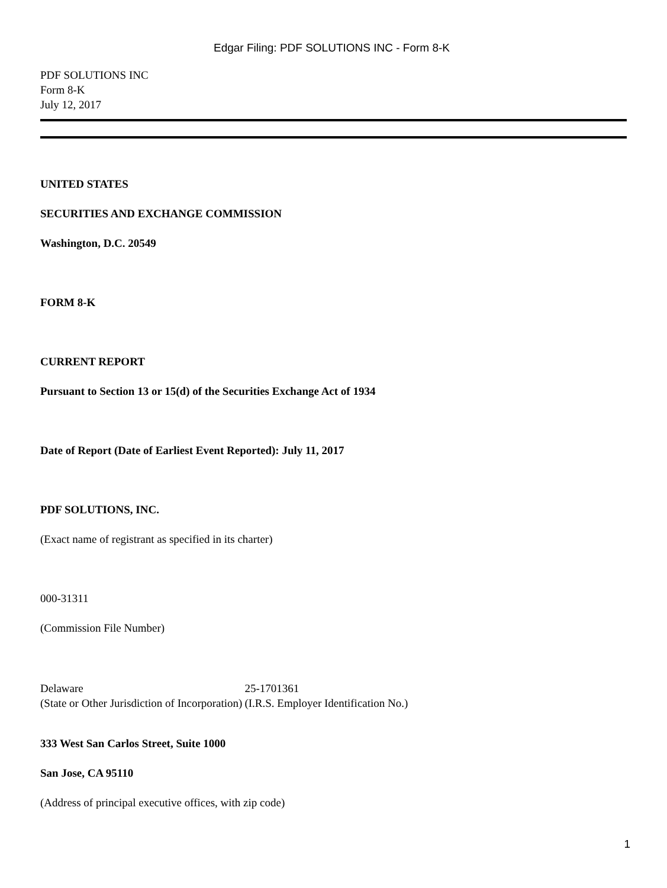Edgar Filing: PDF SOLUTIONS INC - Form 8-K
PDF SOLUTIONS INC
Form 8-K
July 12, 2017
UNITED STATES
SECURITIES AND EXCHANGE COMMISSION
Washington, D.C. 20549
FORM 8-K
CURRENT REPORT
Pursuant to Section 13 or 15(d) of the Securities Exchange Act of 1934
Date of Report (Date of Earliest Event Reported): July 11, 2017
PDF SOLUTIONS, INC.
(Exact name of registrant as specified in its charter)
000-31311
(Commission File Number)
| Delaware | 25-1701361 |
| (State or Other Jurisdiction of Incorporation) | (I.R.S. Employer Identification No.) |
333 West San Carlos Street, Suite 1000
San Jose, CA 95110
(Address of principal executive offices, with zip code)
1